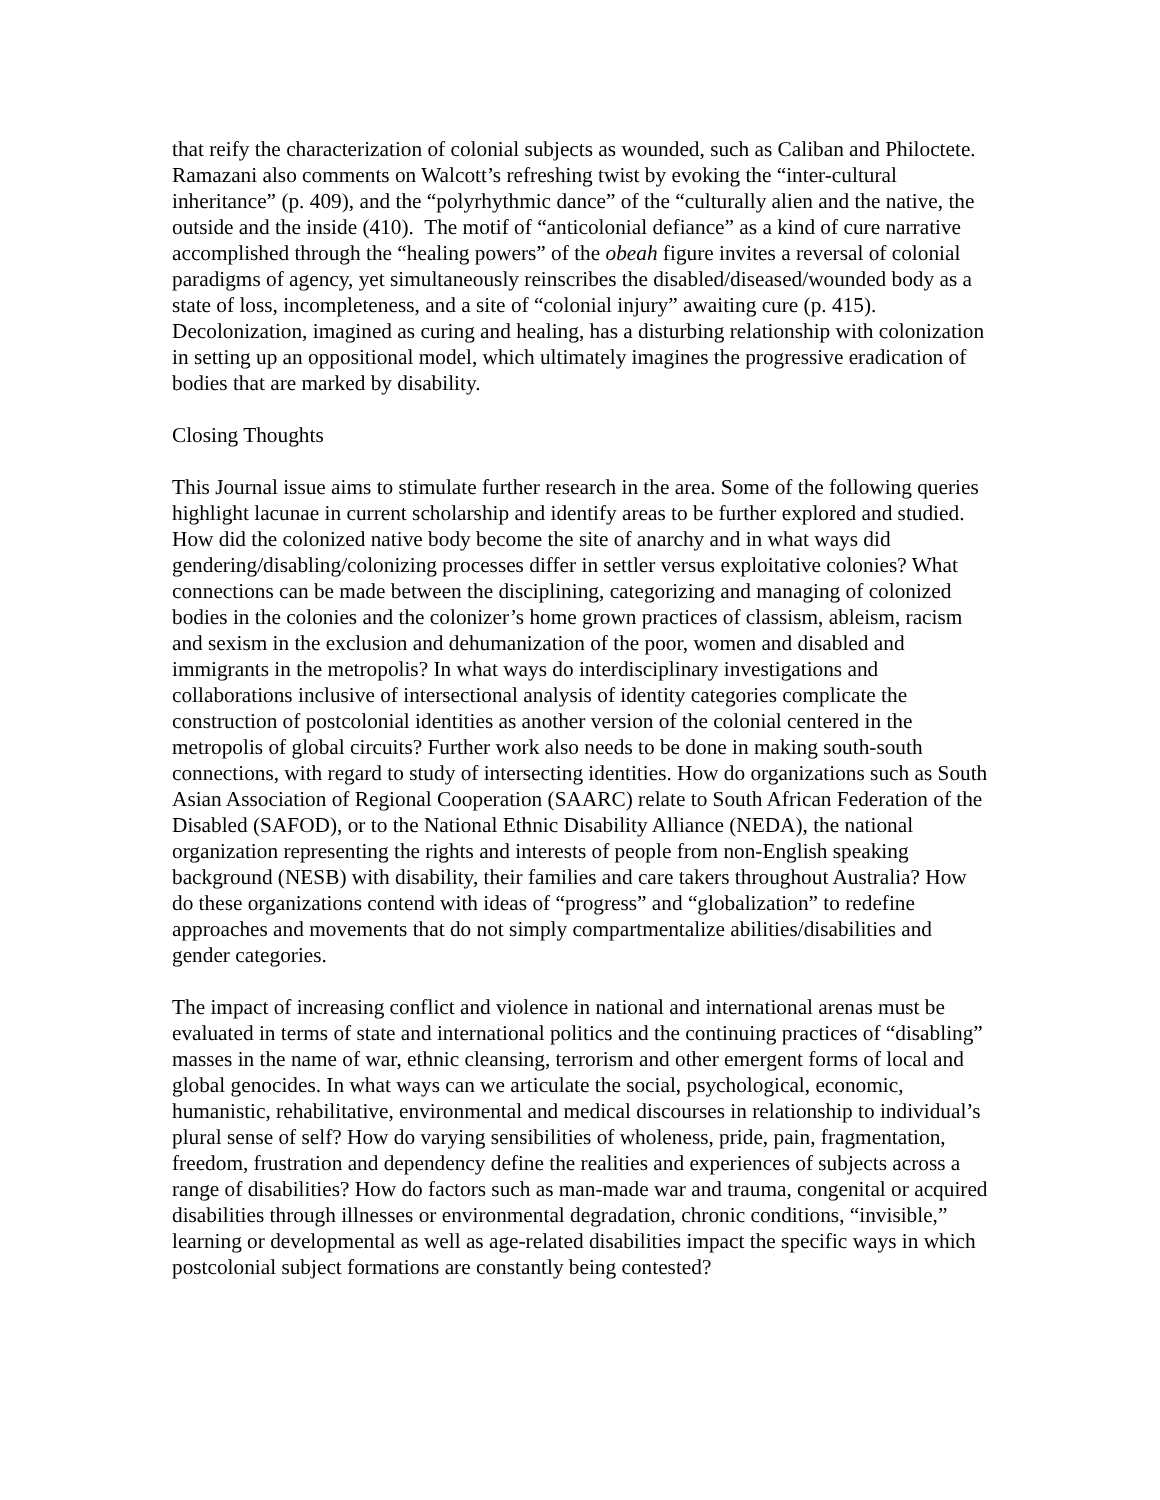that reify the characterization of colonial subjects as wounded, such as Caliban and Philoctete. Ramazani also comments on Walcott’s refreshing twist by evoking the “inter-cultural inheritance” (p. 409), and the “polyrhythmic dance” of the “culturally alien and the native, the outside and the inside (410). The motif of “anticolonial defiance” as a kind of cure narrative accomplished through the “healing powers” of the obeah figure invites a reversal of colonial paradigms of agency, yet simultaneously reinscribes the disabled/diseased/wounded body as a state of loss, incompleteness, and a site of “colonial injury” awaiting cure (p. 415). Decolonization, imagined as curing and healing, has a disturbing relationship with colonization in setting up an oppositional model, which ultimately imagines the progressive eradication of bodies that are marked by disability.
Closing Thoughts
This Journal issue aims to stimulate further research in the area. Some of the following queries highlight lacunae in current scholarship and identify areas to be further explored and studied. How did the colonized native body become the site of anarchy and in what ways did gendering/disabling/colonizing processes differ in settler versus exploitative colonies? What connections can be made between the disciplining, categorizing and managing of colonized bodies in the colonies and the colonizer’s home grown practices of classism, ableism, racism and sexism in the exclusion and dehumanization of the poor, women and disabled and immigrants in the metropolis? In what ways do interdisciplinary investigations and collaborations inclusive of intersectional analysis of identity categories complicate the construction of postcolonial identities as another version of the colonial centered in the metropolis of global circuits? Further work also needs to be done in making south-south connections, with regard to study of intersecting identities. How do organizations such as South Asian Association of Regional Cooperation (SAARC) relate to South African Federation of the Disabled (SAFOD), or to the National Ethnic Disability Alliance (NEDA), the national organization representing the rights and interests of people from non-English speaking background (NESB) with disability, their families and care takers throughout Australia? How do these organizations contend with ideas of “progress” and “globalization” to redefine approaches and movements that do not simply compartmentalize abilities/disabilities and gender categories.
The impact of increasing conflict and violence in national and international arenas must be evaluated in terms of state and international politics and the continuing practices of “disabling” masses in the name of war, ethnic cleansing, terrorism and other emergent forms of local and global genocides. In what ways can we articulate the social, psychological, economic, humanistic, rehabilitative, environmental and medical discourses in relationship to individual’s plural sense of self? How do varying sensibilities of wholeness, pride, pain, fragmentation, freedom, frustration and dependency define the realities and experiences of subjects across a range of disabilities? How do factors such as man-made war and trauma, congenital or acquired disabilities through illnesses or environmental degradation, chronic conditions, “invisible,” learning or developmental as well as age-related disabilities impact the specific ways in which postcolonial subject formations are constantly being contested?